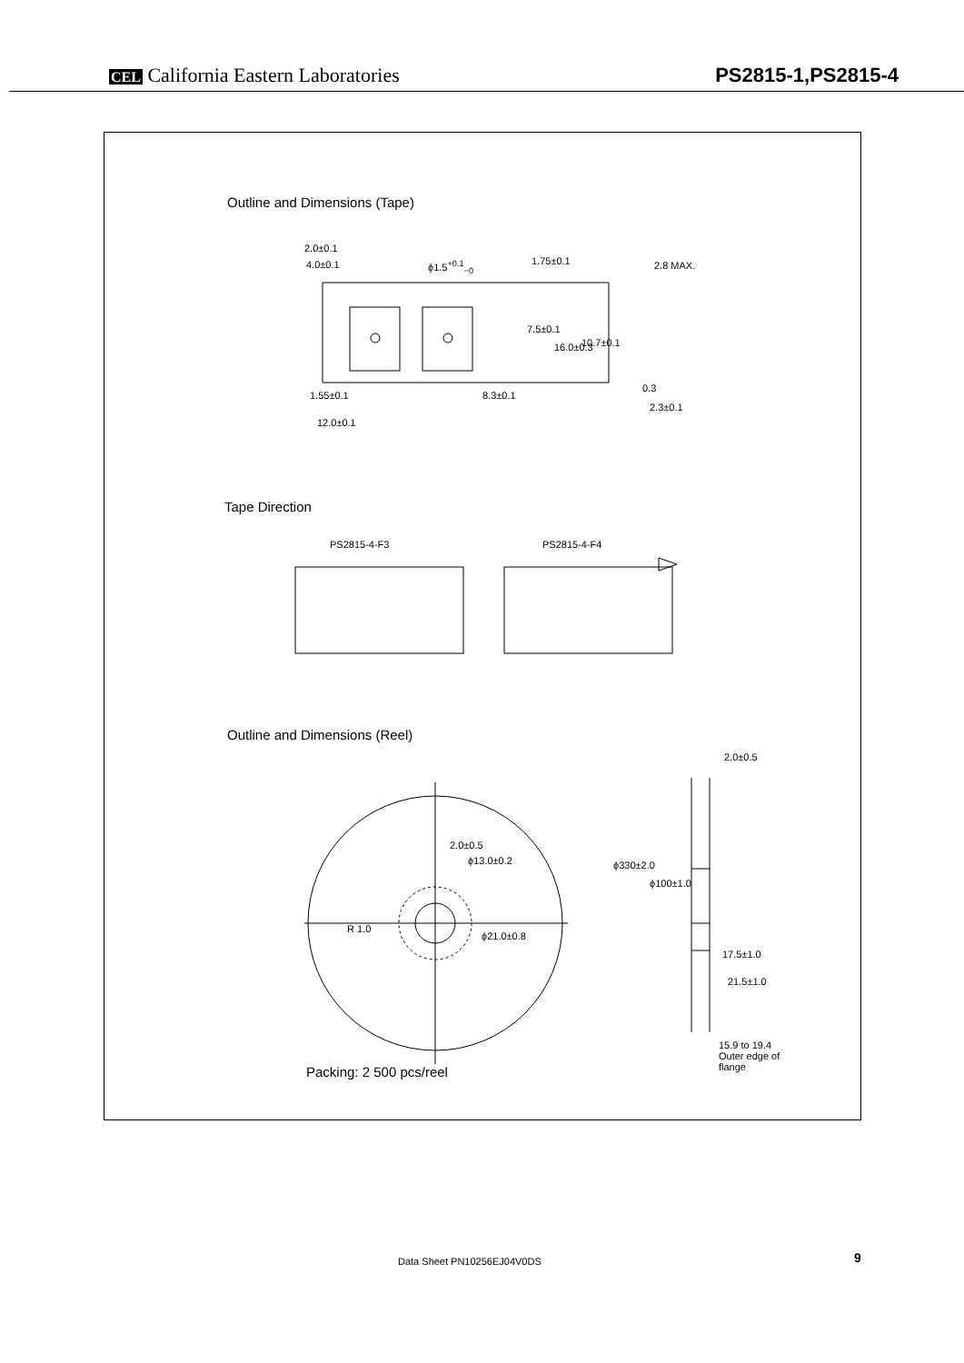CEL California Eastern Laboratories
PS2815-1,PS2815-4
Outline and Dimensions (Tape)
2.0±0.1
4.0±0.1 ϕ1.5<sup>+0.1</sup><sub>−0</sub> 1.75±0.1 2.8 MAX.
7.5±0.1
16.0±0.3 10.7±0.1
1.55±0.1 8.3±0.1
0.3
2.3±0.1
12.0±0.1
Tape Direction
PS2815-4-F3 PS2815-4-F4
Outline and Dimensions (Reel)
2.0±0.5
2.0±0.5
ϕ13.0±0.2
R 1.0
ϕ21.0±0.8
ϕ330±2.0
ϕ100±1.0
17.5±1.0
21.5±1.0
15.9 to 19.4
Outer edge of
flange
Packing: 2 500 pcs/reel
Data Sheet PN10256EJ04V0DS 9